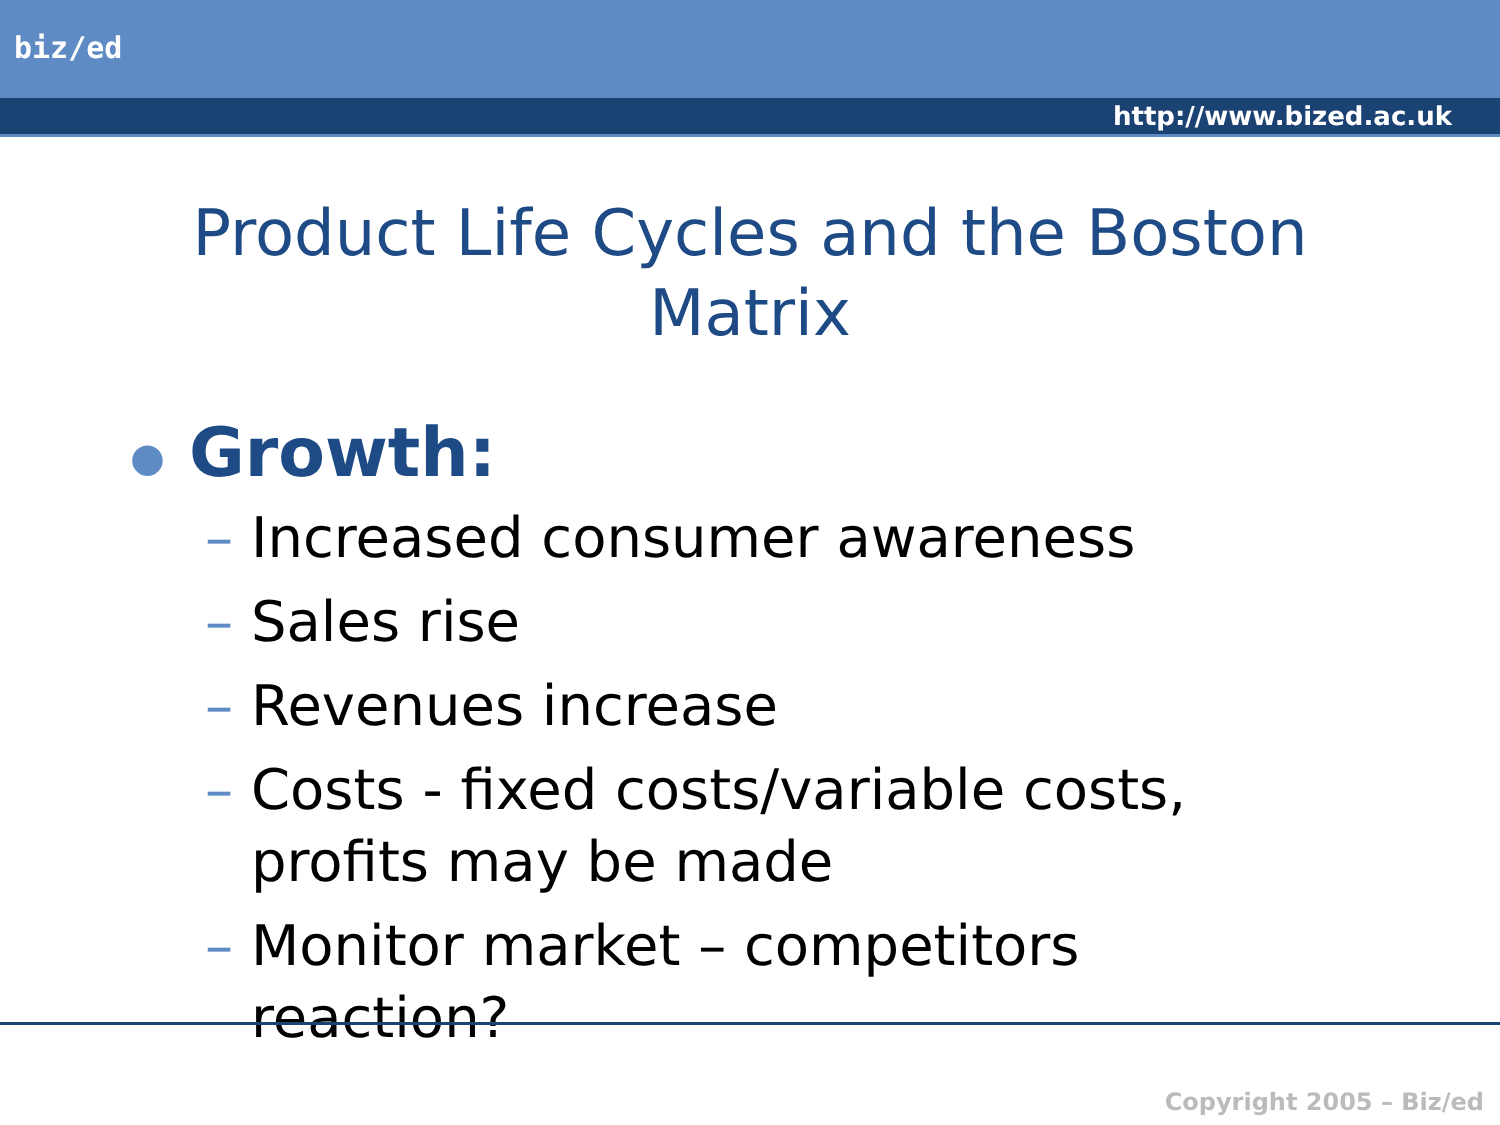biz/ed
http://www.bized.ac.uk
Product Life Cycles and the Boston Matrix
● Growth:
– Increased consumer awareness
– Sales rise
– Revenues increase
– Costs - fixed costs/variable costs, profits may be made
– Monitor market – competitors reaction?
Copyright 2005 – Biz/ed